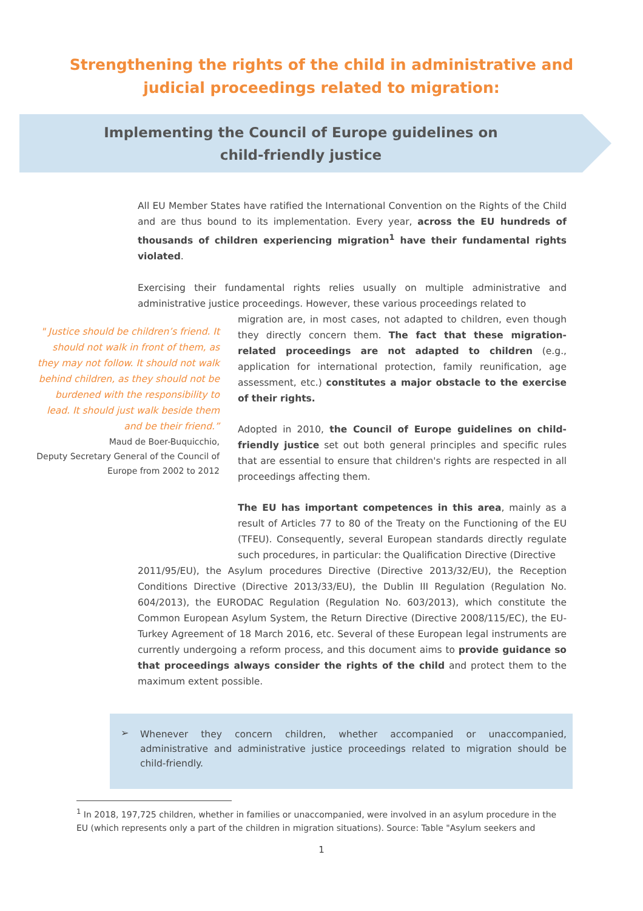Strengthening the rights of the child in administrative and judicial proceedings related to migration:
Implementing the Council of Europe guidelines on
child-friendly justice
All EU Member States have ratified the International Convention on the Rights of the Child and are thus bound to its implementation. Every year, across the EU hundreds of thousands of children experiencing migration<sup>1</sup> have their fundamental rights violated.
Exercising their fundamental rights relies usually on multiple administrative and administrative justice proceedings. However, these various proceedings related to
" Justice should be children’s friend. It should not walk in front of them, as they may not follow. It should not walk behind children, as they should not be burdened with the responsibility to lead. It should just walk beside them and be their friend.”
Maud de Boer-Buquicchio,
Deputy Secretary General of the Council of Europe from 2002 to 2012
migration are, in most cases, not adapted to children, even though they directly concern them. The fact that these migration-related proceedings are not adapted to children (e.g., application for international protection, family reunification, age assessment, etc.) constitutes a major obstacle to the exercise of their rights.
Adopted in 2010, the Council of Europe guidelines on child-friendly justice set out both general principles and specific rules that are essential to ensure that children's rights are respected in all proceedings affecting them.
The EU has important competences in this area, mainly as a result of Articles 77 to 80 of the Treaty on the Functioning of the EU (TFEU). Consequently, several European standards directly regulate such procedures, in particular: the Qualification Directive (Directive
2011/95/EU), the Asylum procedures Directive (Directive 2013/32/EU), the Reception Conditions Directive (Directive 2013/33/EU), the Dublin III Regulation (Regulation No. 604/2013), the EURODAC Regulation (Regulation No. 603/2013), which constitute the Common European Asylum System, the Return Directive (Directive 2008/115/EC), the EU-Turkey Agreement of 18 March 2016, etc. Several of these European legal instruments are currently undergoing a reform process, and this document aims to provide guidance so that proceedings always consider the rights of the child and protect them to the maximum extent possible.
➢
Whenever they concern children, whether accompanied or unaccompanied, administrative and administrative justice proceedings related to migration should be child-friendly.
<sup>1</sup> In 2018, 197,725 children, whether in families or unaccompanied, were involved in an asylum procedure in the EU (which represents only a part of the children in migration situations). Source: Table "Asylum seekers and
1